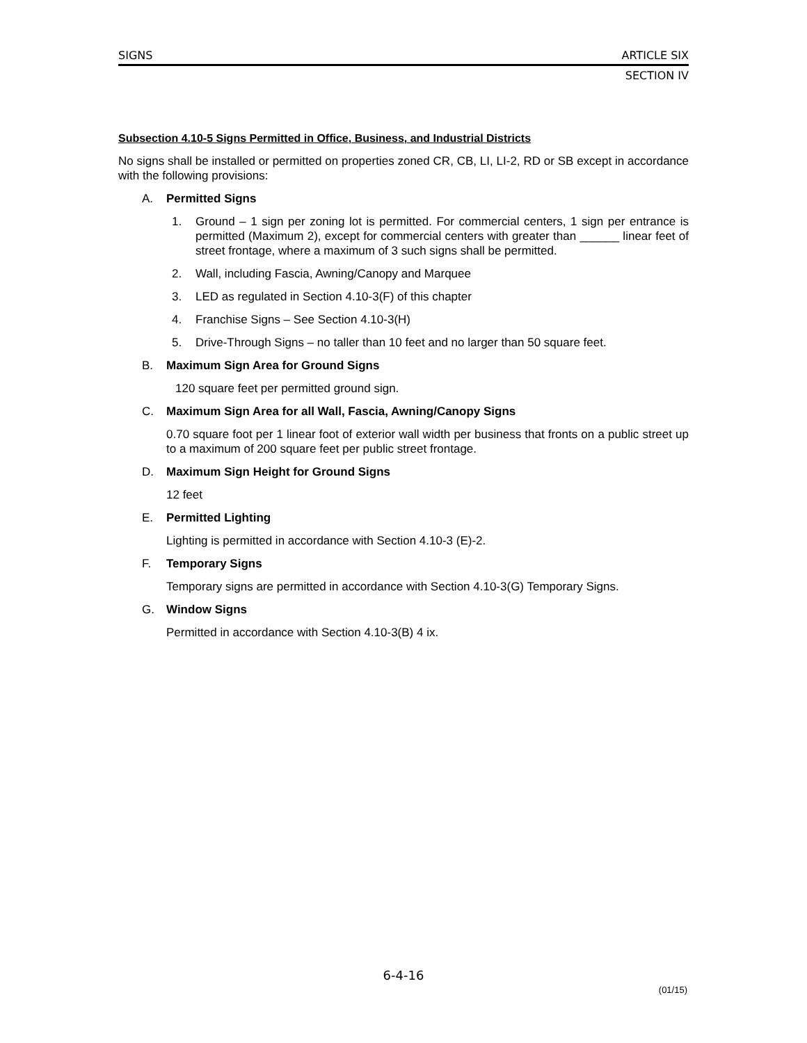SIGNS ARTICLE SIX
SECTION IV
Subsection 4.10-5 Signs Permitted in Office, Business, and Industrial Districts
No signs shall be installed or permitted on properties zoned CR, CB, LI, LI-2, RD or SB except in accordance with the following provisions:
A. Permitted Signs
1. Ground – 1 sign per zoning lot is permitted. For commercial centers, 1 sign per entrance is permitted (Maximum 2), except for commercial centers with greater than ______ linear feet of street frontage, where a maximum of 3 such signs shall be permitted.
2. Wall, including Fascia, Awning/Canopy and Marquee
3. LED as regulated in Section 4.10-3(F) of this chapter
4. Franchise Signs – See Section 4.10-3(H)
5. Drive-Through Signs – no taller than 10 feet and no larger than 50 square feet.
B. Maximum Sign Area for Ground Signs
120 square feet per permitted ground sign.
C. Maximum Sign Area for all Wall, Fascia, Awning/Canopy Signs
0.70 square foot per 1 linear foot of exterior wall width per business that fronts on a public street up to a maximum of 200 square feet per public street frontage.
D. Maximum Sign Height for Ground Signs
12 feet
E. Permitted Lighting
Lighting is permitted in accordance with Section 4.10-3 (E)-2.
F. Temporary Signs
Temporary signs are permitted in accordance with Section 4.10-3(G) Temporary Signs.
G. Window Signs
Permitted in accordance with Section 4.10-3(B) 4 ix.
6-4-16
(01/15)